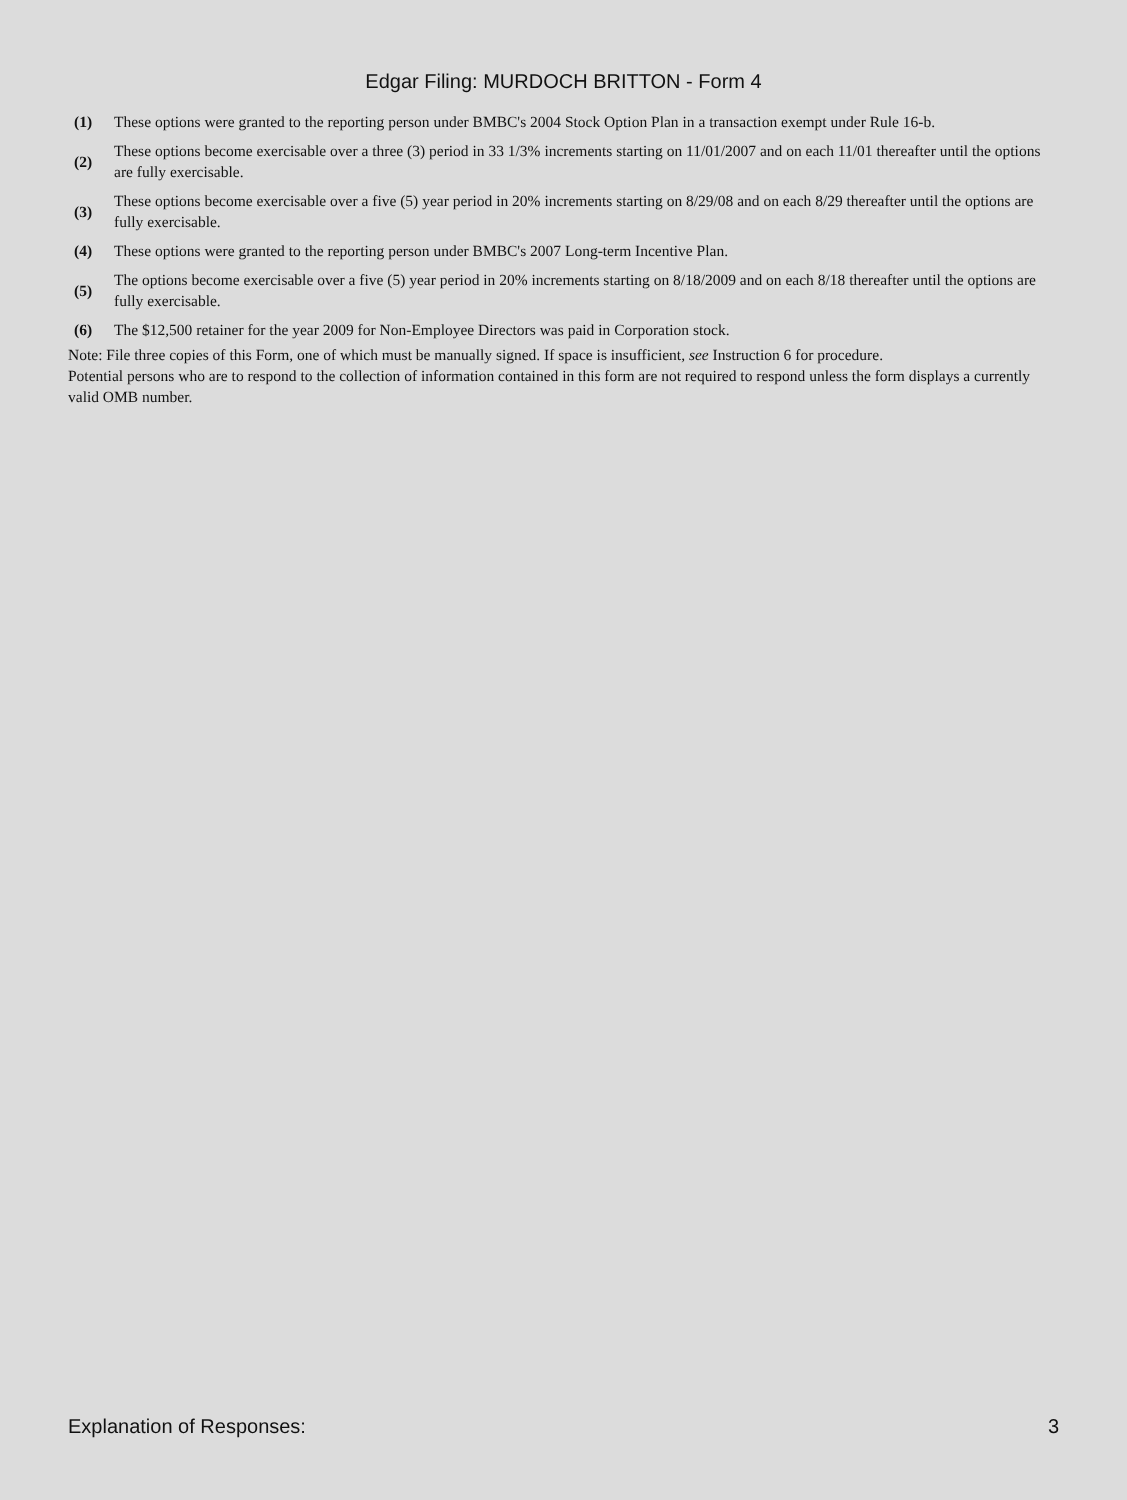Edgar Filing: MURDOCH BRITTON - Form 4
| (1) | These options were granted to the reporting person under BMBC's 2004 Stock Option Plan in a transaction exempt under Rule 16-b. |
| (2) | These options become exercisable over a three (3) period in 33 1/3% increments starting on 11/01/2007 and on each 11/01 thereafter until the options are fully exercisable. |
| (3) | These options become exercisable over a five (5) year period in 20% increments starting on 8/29/08 and on each 8/29 thereafter until the options are fully exercisable. |
| (4) | These options were granted to the reporting person under BMBC's 2007 Long-term Incentive Plan. |
| (5) | The options become exercisable over a five (5) year period in 20% increments starting on 8/18/2009 and on each 8/18 thereafter until the options are fully exercisable. |
| (6) | The $12,500 retainer for the year 2009 for Non-Employee Directors was paid in Corporation stock. |
Note: File three copies of this Form, one of which must be manually signed. If space is insufficient, see Instruction 6 for procedure.
Potential persons who are to respond to the collection of information contained in this form are not required to respond unless the form displays a currently valid OMB number.
Explanation of Responses: 3